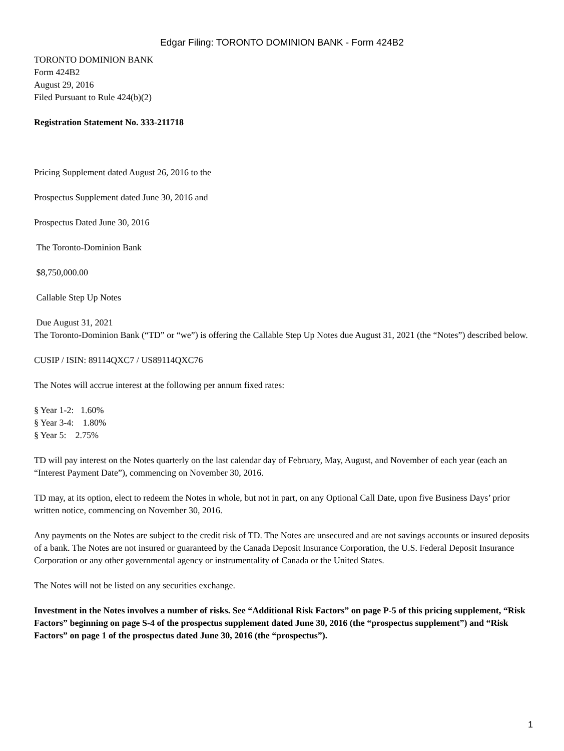Edgar Filing: TORONTO DOMINION BANK - Form 424B2
TORONTO DOMINION BANK
Form 424B2
August 29, 2016
Filed Pursuant to Rule 424(b)(2)
Registration Statement No. 333-211718
Pricing Supplement dated August 26, 2016 to the
Prospectus Supplement dated June 30, 2016 and
Prospectus Dated June 30, 2016
The Toronto-Dominion Bank
$8,750,000.00
Callable Step Up Notes
Due August 31, 2021
The Toronto-Dominion Bank (“TD” or “we”) is offering the Callable Step Up Notes due August 31, 2021 (the “Notes”) described below.
CUSIP / ISIN: 89114QXC7 / US89114QXC76
The Notes will accrue interest at the following per annum fixed rates:
§ Year 1-2: 1.60%
§ Year 3-4: 1.80%
§ Year 5: 2.75%
TD will pay interest on the Notes quarterly on the last calendar day of February, May, August, and November of each year (each an “Interest Payment Date”), commencing on November 30, 2016.
TD may, at its option, elect to redeem the Notes in whole, but not in part, on any Optional Call Date, upon five Business Days’ prior written notice, commencing on November 30, 2016.
Any payments on the Notes are subject to the credit risk of TD. The Notes are unsecured and are not savings accounts or insured deposits of a bank. The Notes are not insured or guaranteed by the Canada Deposit Insurance Corporation, the U.S. Federal Deposit Insurance Corporation or any other governmental agency or instrumentality of Canada or the United States.
The Notes will not be listed on any securities exchange.
Investment in the Notes involves a number of risks. See “Additional Risk Factors” on page P-5 of this pricing supplement, “Risk Factors” beginning on page S-4 of the prospectus supplement dated June 30, 2016 (the “prospectus supplement”) and “Risk Factors” on page 1 of the prospectus dated June 30, 2016 (the “prospectus”).
1